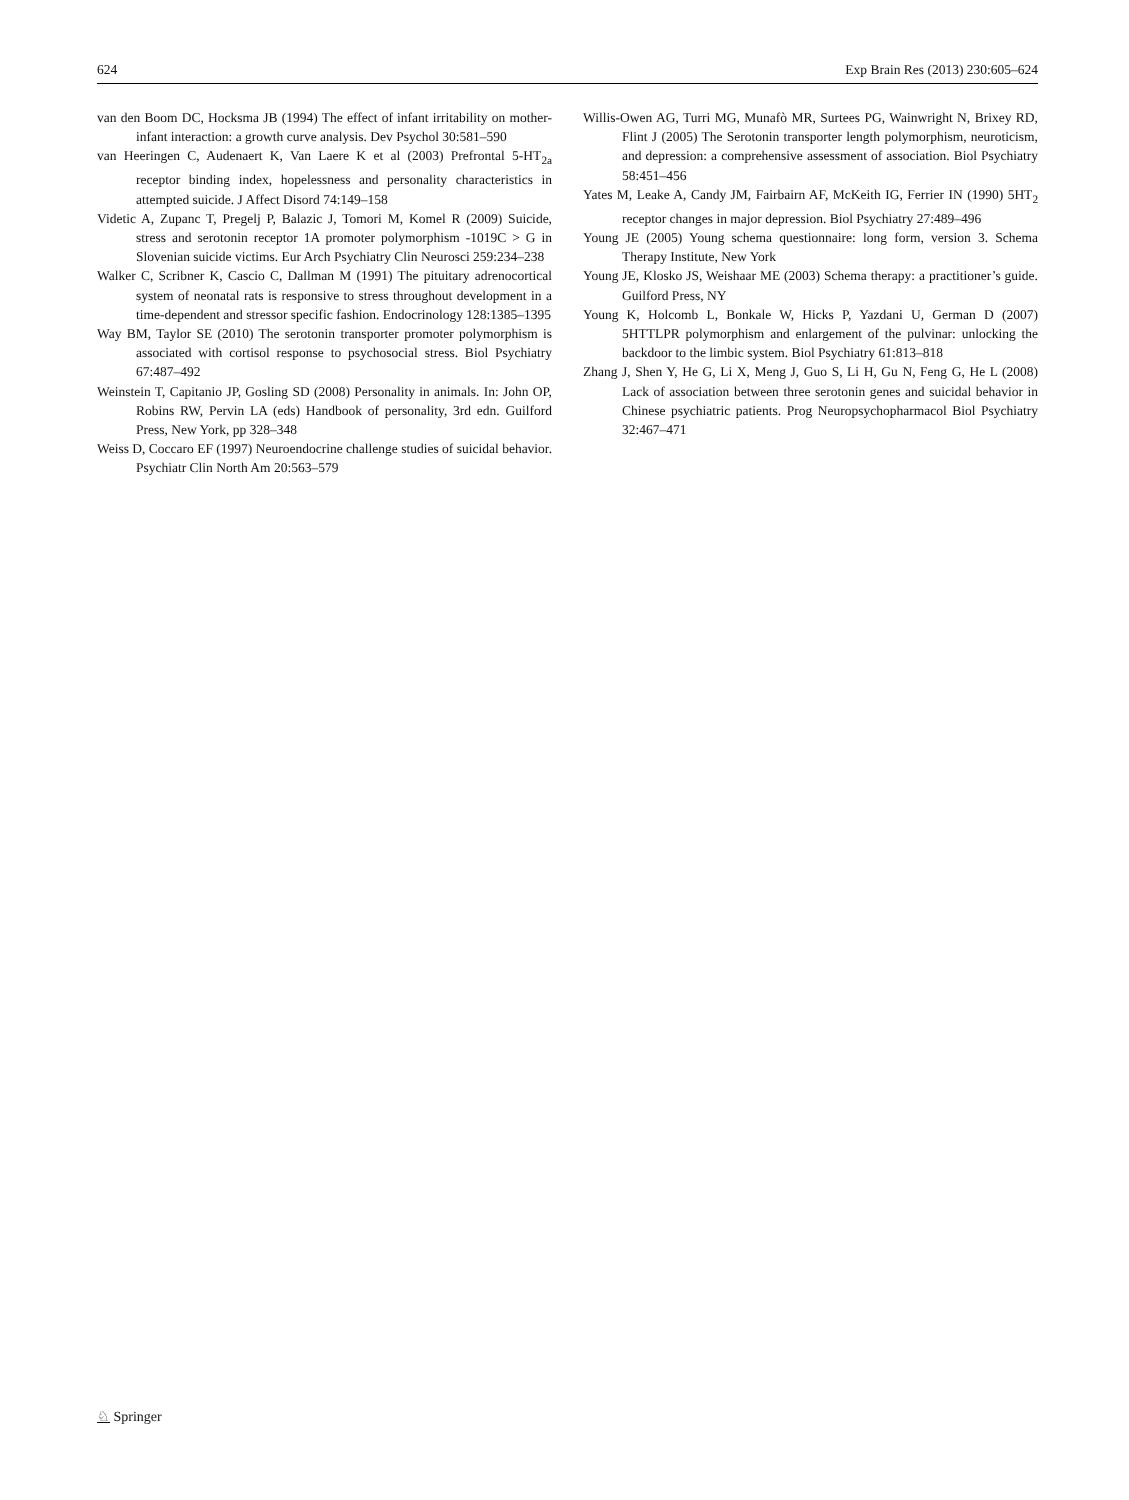624 Exp Brain Res (2013) 230:605–624
van den Boom DC, Hocksma JB (1994) The effect of infant irritability on mother-infant interaction: a growth curve analysis. Dev Psychol 30:581–590
van Heeringen C, Audenaert K, Van Laere K et al (2003) Prefrontal 5-HT<sub>2a</sub> receptor binding index, hopelessness and personality characteristics in attempted suicide. J Affect Disord 74:149–158
Videtic A, Zupanc T, Pregelj P, Balazic J, Tomori M, Komel R (2009) Suicide, stress and serotonin receptor 1A promoter polymorphism -1019C > G in Slovenian suicide victims. Eur Arch Psychiatry Clin Neurosci 259:234–238
Walker C, Scribner K, Cascio C, Dallman M (1991) The pituitary adrenocortical system of neonatal rats is responsive to stress throughout development in a time-dependent and stressor specific fashion. Endocrinology 128:1385–1395
Way BM, Taylor SE (2010) The serotonin transporter promoter polymorphism is associated with cortisol response to psychosocial stress. Biol Psychiatry 67:487–492
Weinstein T, Capitanio JP, Gosling SD (2008) Personality in animals. In: John OP, Robins RW, Pervin LA (eds) Handbook of personality, 3rd edn. Guilford Press, New York, pp 328–348
Weiss D, Coccaro EF (1997) Neuroendocrine challenge studies of suicidal behavior. Psychiatr Clin North Am 20:563–579
Willis-Owen AG, Turri MG, Munafò MR, Surtees PG, Wainwright N, Brixey RD, Flint J (2005) The Serotonin transporter length polymorphism, neuroticism, and depression: a comprehensive assessment of association. Biol Psychiatry 58:451–456
Yates M, Leake A, Candy JM, Fairbairn AF, McKeith IG, Ferrier IN (1990) 5HT<sub>2</sub> receptor changes in major depression. Biol Psychiatry 27:489–496
Young JE (2005) Young schema questionnaire: long form, version 3. Schema Therapy Institute, New York
Young JE, Klosko JS, Weishaar ME (2003) Schema therapy: a practitioner’s guide. Guilford Press, NY
Young K, Holcomb L, Bonkale W, Hicks P, Yazdani U, German D (2007) 5HTTLPR polymorphism and enlargement of the pulvinar: unlocking the backdoor to the limbic system. Biol Psychiatry 61:813–818
Zhang J, Shen Y, He G, Li X, Meng J, Guo S, Li H, Gu N, Feng G, He L (2008) Lack of association between three serotonin genes and suicidal behavior in Chinese psychiatric patients. Prog Neuropsychopharmacol Biol Psychiatry 32:467–471
♘ Springer